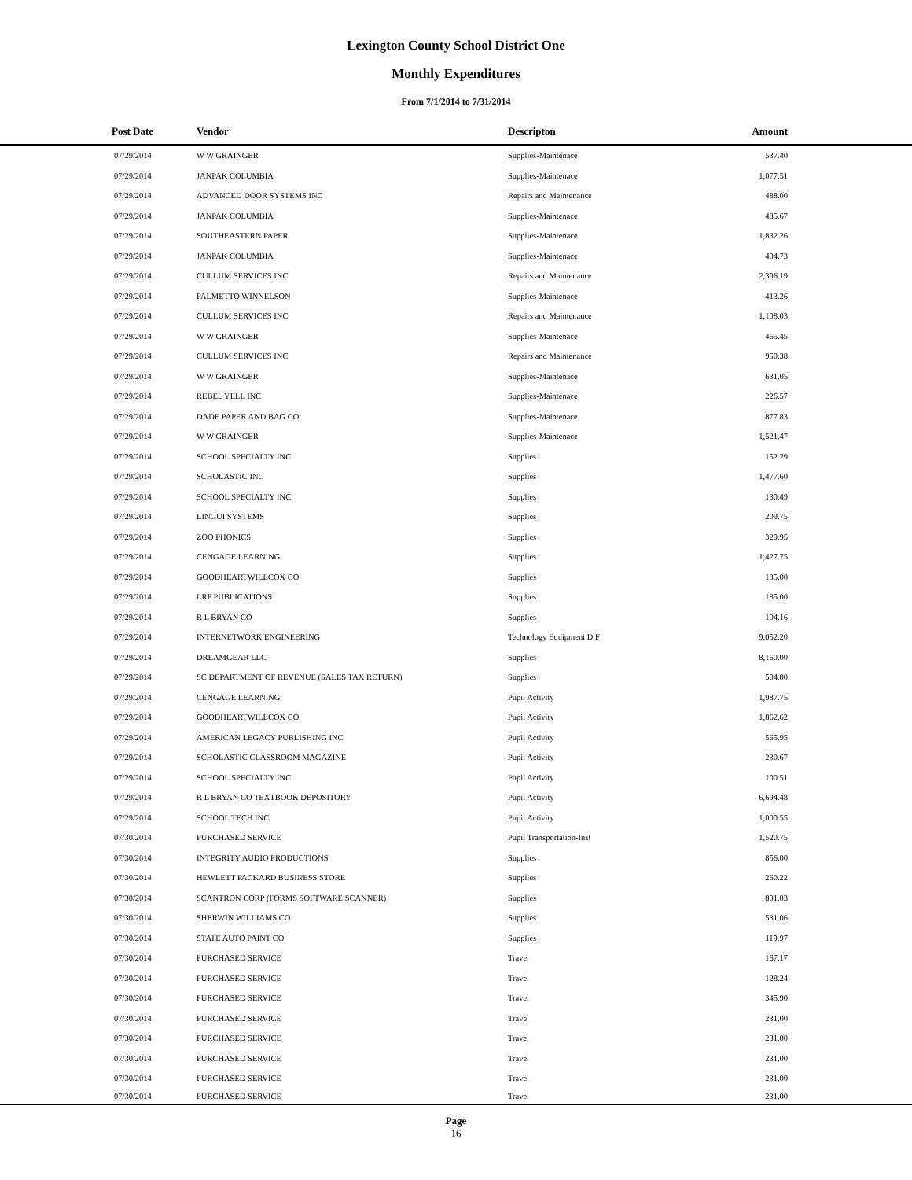Lexington County School District One
Monthly Expenditures
From 7/1/2014 to 7/31/2014
| Post Date | Vendor | Descripton | Amount | |
| --- | --- | --- | --- | --- |
| 07/29/2014 | W W GRAINGER | Supplies-Maintenace | 537.40 | |
| 07/29/2014 | JANPAK COLUMBIA | Supplies-Maintenace | 1,077.51 | |
| 07/29/2014 | ADVANCED DOOR SYSTEMS INC | Repairs and Maintenance | 488.00 | |
| 07/29/2014 | JANPAK COLUMBIA | Supplies-Maintenace | 485.67 | |
| 07/29/2014 | SOUTHEASTERN PAPER | Supplies-Maintenace | 1,832.26 | |
| 07/29/2014 | JANPAK COLUMBIA | Supplies-Maintenace | 404.73 | |
| 07/29/2014 | CULLUM SERVICES INC | Repairs and Maintenance | 2,396.19 | |
| 07/29/2014 | PALMETTO WINNELSON | Supplies-Maintenace | 413.26 | |
| 07/29/2014 | CULLUM SERVICES INC | Repairs and Maintenance | 1,108.03 | |
| 07/29/2014 | W W GRAINGER | Supplies-Maintenace | 465.45 | |
| 07/29/2014 | CULLUM SERVICES INC | Repairs and Maintenance | 950.38 | |
| 07/29/2014 | W W GRAINGER | Supplies-Maintenace | 631.05 | |
| 07/29/2014 | REBEL YELL INC | Supplies-Maintenace | 226.57 | |
| 07/29/2014 | DADE PAPER AND BAG CO | Supplies-Maintenace | 877.83 | |
| 07/29/2014 | W W GRAINGER | Supplies-Maintenace | 1,521.47 | |
| 07/29/2014 | SCHOOL SPECIALTY INC | Supplies | 152.29 | |
| 07/29/2014 | SCHOLASTIC INC | Supplies | 1,477.60 | |
| 07/29/2014 | SCHOOL SPECIALTY INC | Supplies | 130.49 | |
| 07/29/2014 | LINGUI SYSTEMS | Supplies | 209.75 | |
| 07/29/2014 | ZOO PHONICS | Supplies | 329.95 | |
| 07/29/2014 | CENGAGE LEARNING | Supplies | 1,427.75 | |
| 07/29/2014 | GOODHEARTWILLCOX CO | Supplies | 135.00 | |
| 07/29/2014 | LRP PUBLICATIONS | Supplies | 185.00 | |
| 07/29/2014 | R L BRYAN CO | Supplies | 104.16 | |
| 07/29/2014 | INTERNETWORK ENGINEERING | Technology Equipment D F | 9,052.20 | |
| 07/29/2014 | DREAMGEAR LLC | Supplies | 8,160.00 | |
| 07/29/2014 | SC DEPARTMENT OF REVENUE (SALES TAX RETURN) | Supplies | 504.00 | |
| 07/29/2014 | CENGAGE LEARNING | Pupil Activity | 1,987.75 | |
| 07/29/2014 | GOODHEARTWILLCOX CO | Pupil Activity | 1,862.62 | |
| 07/29/2014 | AMERICAN LEGACY PUBLISHING INC | Pupil Activity | 565.95 | |
| 07/29/2014 | SCHOLASTIC CLASSROOM MAGAZINE | Pupil Activity | 230.67 | |
| 07/29/2014 | SCHOOL SPECIALTY INC | Pupil Activity | 100.51 | |
| 07/29/2014 | R L BRYAN CO TEXTBOOK DEPOSITORY | Pupil Activity | 6,694.48 | |
| 07/29/2014 | SCHOOL TECH INC | Pupil Activity | 1,000.55 | |
| 07/30/2014 | PURCHASED SERVICE | Pupil Transportation-Inst | 1,520.75 | |
| 07/30/2014 | INTEGRITY AUDIO PRODUCTIONS | Supplies | 856.00 | |
| 07/30/2014 | HEWLETT PACKARD BUSINESS STORE | Supplies | 260.22 | |
| 07/30/2014 | SCANTRON CORP (FORMS SOFTWARE SCANNER) | Supplies | 801.03 | |
| 07/30/2014 | SHERWIN WILLIAMS CO | Supplies | 531.06 | |
| 07/30/2014 | STATE AUTO PAINT CO | Supplies | 119.97 | |
| 07/30/2014 | PURCHASED SERVICE | Travel | 167.17 | |
| 07/30/2014 | PURCHASED SERVICE | Travel | 128.24 | |
| 07/30/2014 | PURCHASED SERVICE | Travel | 345.90 | |
| 07/30/2014 | PURCHASED SERVICE | Travel | 231.00 | |
| 07/30/2014 | PURCHASED SERVICE | Travel | 231.00 | |
| 07/30/2014 | PURCHASED SERVICE | Travel | 231.00 | |
| 07/30/2014 | PURCHASED SERVICE | Travel | 231.00 | |
| 07/30/2014 | PURCHASED SERVICE | Travel | 231.00 | |
Page
16